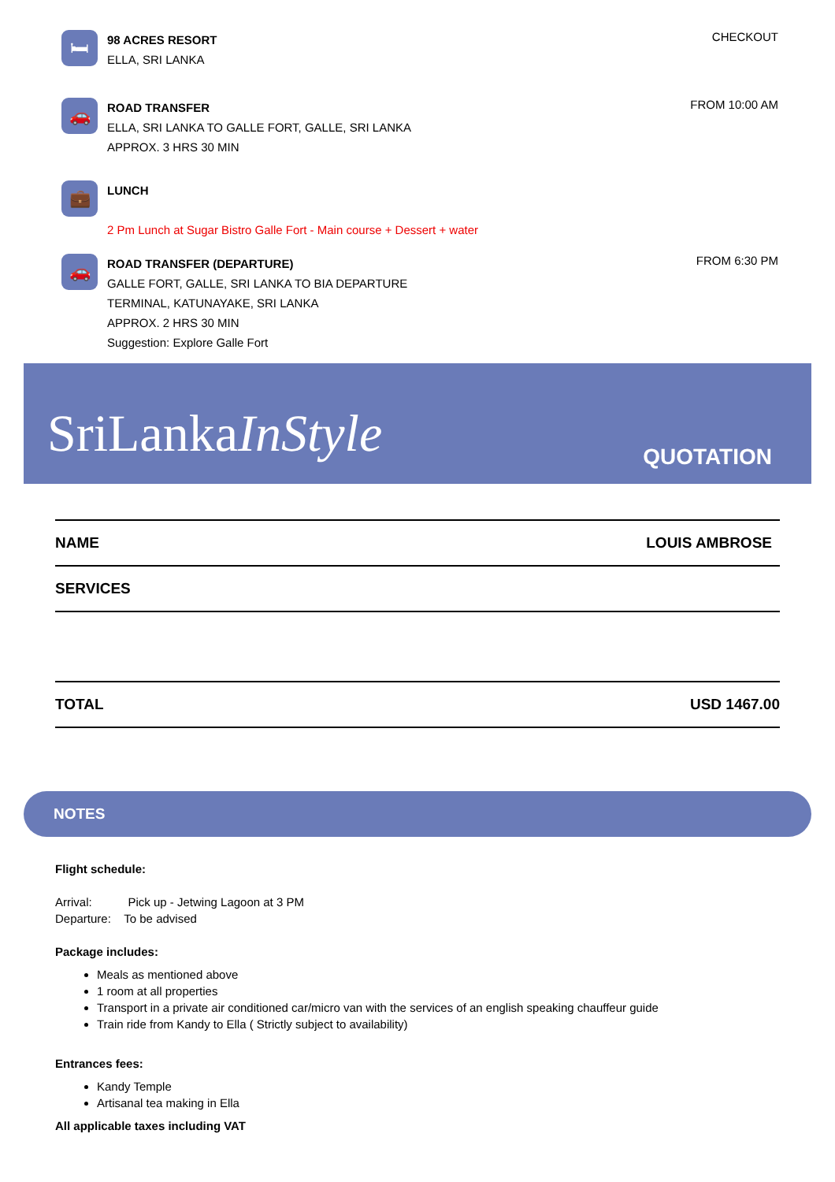🛏
98 ACRES RESORT
ELLA, SRI LANKA
CHECKOUT
🚗
ROAD TRANSFER
ELLA, SRI LANKA TO GALLE FORT, GALLE, SRI LANKA
APPROX. 3 HRS 30 MIN
FROM 10:00 AM
💼
LUNCH
2 Pm Lunch at Sugar Bistro Galle Fort - Main course + Dessert + water
🚗
ROAD TRANSFER (DEPARTURE)
GALLE FORT, GALLE, SRI LANKA TO BIA DEPARTURE
TERMINAL, KATUNAYAKE, SRI LANKA
APPROX. 2 HRS 30 MIN
Suggestion: Explore Galle Fort
FROM 6:30 PM
SriLankaInStyle
QUOTATION
| NAME | LOUIS AMBROSE |
| SERVICES | |
| TOTAL | USD 1467.00 |
NOTES
Flight schedule:
Arrival: Pick up - Jetwing Lagoon at 3 PM
Departure: To be advised
Package includes:
Meals as mentioned above
1 room at all properties
Transport in a private air conditioned car/micro van with the services of an english speaking chauffeur guide
Train ride from Kandy to Ella ( Strictly subject to availability)
Entrances fees:
Kandy Temple
Artisanal tea making in Ella
All applicable taxes including VAT